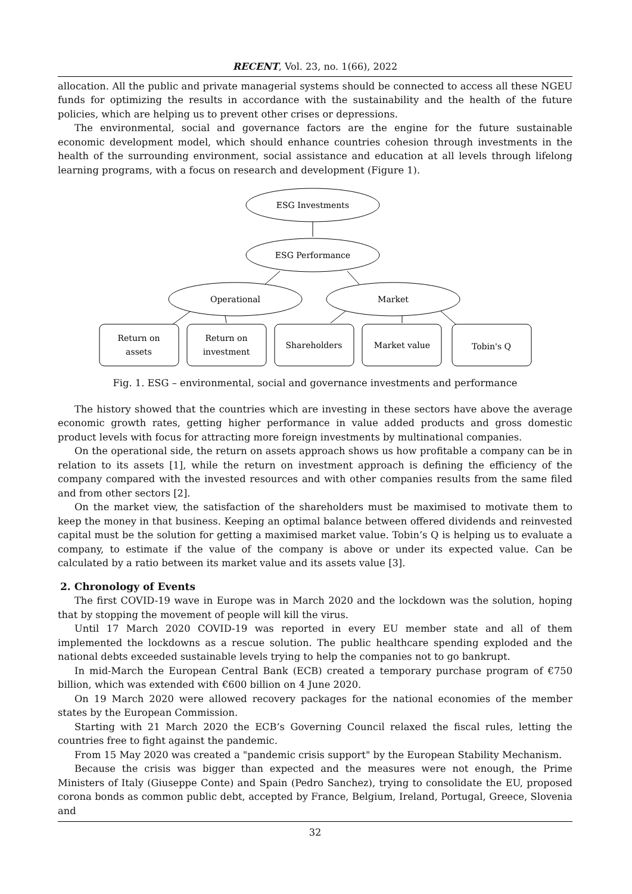RECENT, Vol. 23, no. 1(66), 2022
allocation. All the public and private managerial systems should be connected to access all these NGEU funds for optimizing the results in accordance with the sustainability and the health of the future policies, which are helping us to prevent other crises or depressions.
The environmental, social and governance factors are the engine for the future sustainable economic development model, which should enhance countries cohesion through investments in the health of the surrounding environment, social assistance and education at all levels through lifelong learning programs, with a focus on research and development (Figure 1).
ESG Investments
ESG Performance
Operational
Market
Return on
assets
Return on
investment
Shareholders
Market value
Tobin's Q
Fig. 1. ESG – environmental, social and governance investments and performance
The history showed that the countries which are investing in these sectors have above the average economic growth rates, getting higher performance in value added products and gross domestic product levels with focus for attracting more foreign investments by multinational companies.
On the operational side, the return on assets approach shows us how profitable a company can be in relation to its assets [1], while the return on investment approach is defining the efficiency of the company compared with the invested resources and with other companies results from the same filed and from other sectors [2].
On the market view, the satisfaction of the shareholders must be maximised to motivate them to keep the money in that business. Keeping an optimal balance between offered dividends and reinvested capital must be the solution for getting a maximised market value. Tobin’s Q is helping us to evaluate a company, to estimate if the value of the company is above or under its expected value. Can be calculated by a ratio between its market value and its assets value [3].
2. Chronology of Events
The first COVID-19 wave in Europe was in March 2020 and the lockdown was the solution, hoping that by stopping the movement of people will kill the virus.
Until 17 March 2020 COVID-19 was reported in every EU member state and all of them implemented the lockdowns as a rescue solution. The public healthcare spending exploded and the national debts exceeded sustainable levels trying to help the companies not to go bankrupt.
In mid-March the European Central Bank (ECB) created a temporary purchase program of €750 billion, which was extended with €600 billion on 4 June 2020.
On 19 March 2020 were allowed recovery packages for the national economies of the member states by the European Commission.
Starting with 21 March 2020 the ECB’s Governing Council relaxed the fiscal rules, letting the countries free to fight against the pandemic.
From 15 May 2020 was created a "pandemic crisis support" by the European Stability Mechanism.
Because the crisis was bigger than expected and the measures were not enough, the Prime Ministers of Italy (Giuseppe Conte) and Spain (Pedro Sanchez), trying to consolidate the EU, proposed corona bonds as common public debt, accepted by France, Belgium, Ireland, Portugal, Greece, Slovenia and
32